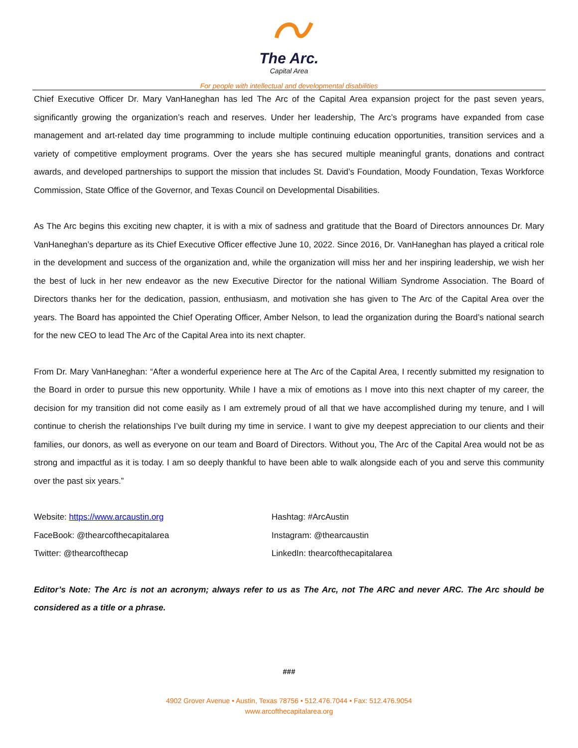The Arc.
Capital Area
For people with intellectual and developmental disabilities
Chief Executive Officer Dr. Mary VanHaneghan has led The Arc of the Capital Area expansion project for the past seven years, significantly growing the organization’s reach and reserves. Under her leadership, The Arc’s programs have expanded from case management and art-related day time programming to include multiple continuing education opportunities, transition services and a variety of competitive employment programs. Over the years she has secured multiple meaningful grants, donations and contract awards, and developed partnerships to support the mission that includes St. David’s Foundation, Moody Foundation, Texas Workforce Commission, State Office of the Governor, and Texas Council on Developmental Disabilities.
As The Arc begins this exciting new chapter, it is with a mix of sadness and gratitude that the Board of Directors announces Dr. Mary VanHaneghan’s departure as its Chief Executive Officer effective June 10, 2022. Since 2016, Dr. VanHaneghan has played a critical role in the development and success of the organization and, while the organization will miss her and her inspiring leadership, we wish her the best of luck in her new endeavor as the new Executive Director for the national William Syndrome Association. The Board of Directors thanks her for the dedication, passion, enthusiasm, and motivation she has given to The Arc of the Capital Area over the years. The Board has appointed the Chief Operating Officer, Amber Nelson, to lead the organization during the Board’s national search for the new CEO to lead The Arc of the Capital Area into its next chapter.
From Dr. Mary VanHaneghan: “After a wonderful experience here at The Arc of the Capital Area, I recently submitted my resignation to the Board in order to pursue this new opportunity. While I have a mix of emotions as I move into this next chapter of my career, the decision for my transition did not come easily as I am extremely proud of all that we have accomplished during my tenure, and I will continue to cherish the relationships I’ve built during my time in service. I want to give my deepest appreciation to our clients and their families, our donors, as well as everyone on our team and Board of Directors. Without you, The Arc of the Capital Area would not be as strong and impactful as it is today. I am so deeply thankful to have been able to walk alongside each of you and serve this community over the past six years.”
Website: https://www.arcaustin.org
FaceBook: @thearcofthecapitalarea
Twitter: @thearcofthecap
Hashtag: #ArcAustin
Instagram: @thearcaustin
LinkedIn: thearcofthecapitalarea
Editor’s Note: The Arc is not an acronym; always refer to us as The Arc, not The ARC and never ARC. The Arc should be considered as a title or a phrase.
###
4902 Grover Avenue • Austin, Texas 78756 • 512.476.7044 • Fax: 512.476.9054
www.arcofthecapitalarea.org